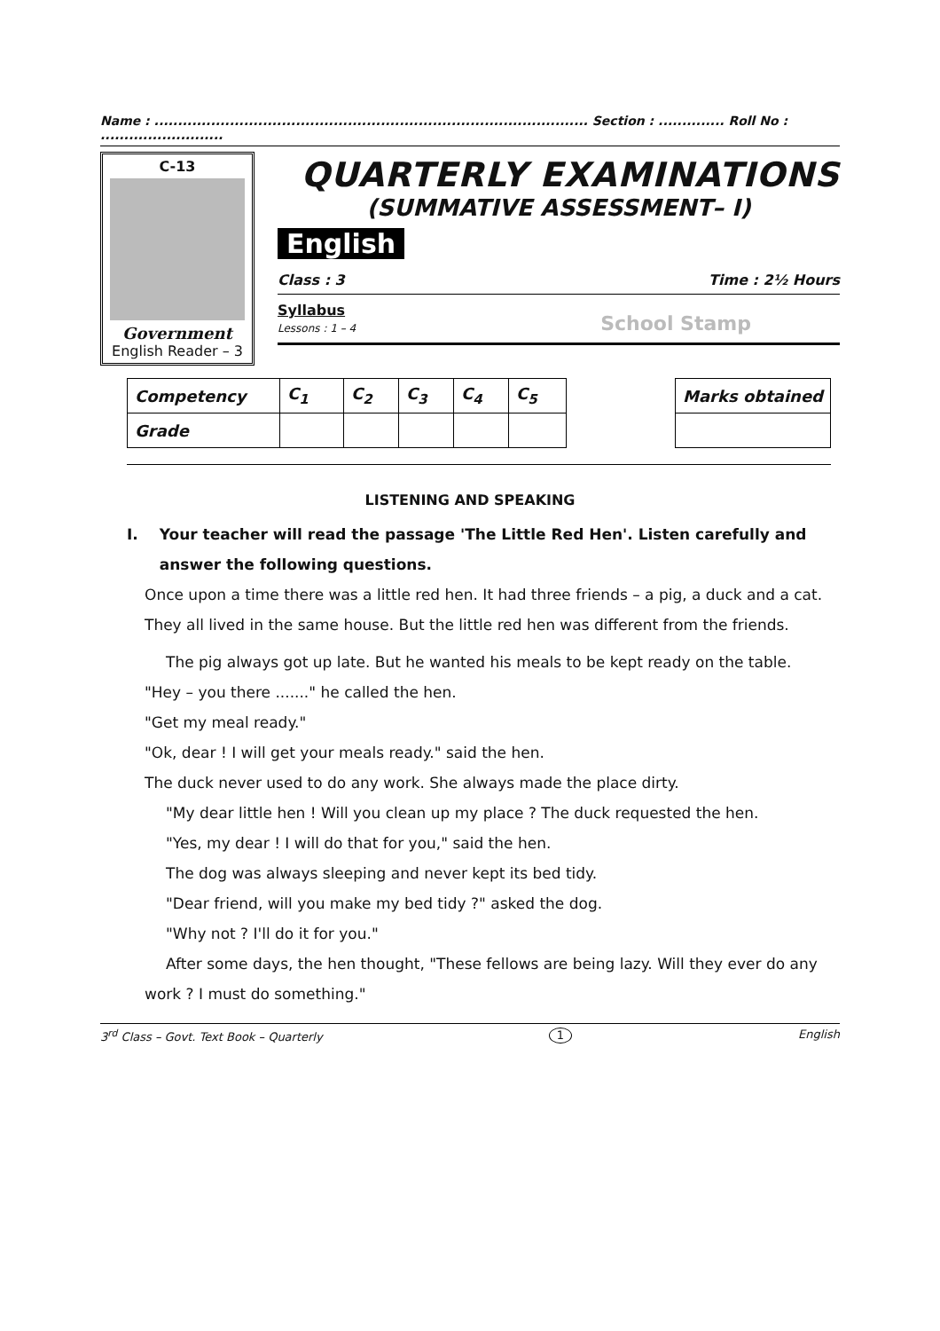Name : ............................................................................................ Section : .............. Roll No : ..........................
C-13
Government
English Reader – 3
QUARTERLY EXAMINATIONS
(SUMMATIVE ASSESSMENT– I)
English
Class : 3 Time : 2½ Hours
Syllabus
Lessons : 1 – 4
School Stamp
| Competency | C<sub>1</sub> | C<sub>2</sub> | C<sub>3</sub> | C<sub>4</sub> | C<sub>5</sub> |
| Grade | | | | | |
| Marks obtained |
LISTENING AND SPEAKING
I. Your teacher will read the passage 'The Little Red Hen'. Listen carefully and answer the following questions.
Once upon a time there was a little red hen. It had three friends – a pig, a duck and a cat. They all lived in the same house. But the little red hen was different from the friends.
The pig always got up late. But he wanted his meals to be kept ready on the table.
"Hey – you there ......." he called the hen.
"Get my meal ready."
"Ok, dear ! I will get your meals ready." said the hen.
The duck never used to do any work. She always made the place dirty.
"My dear little hen ! Will you clean up my place ? The duck requested the hen.
"Yes, my dear ! I will do that for you," said the hen.
The dog was always sleeping and never kept its bed tidy.
"Dear friend, will you make my bed tidy ?" asked the dog.
"Why not ? I'll do it for you."
After some days, the hen thought, "These fellows are being lazy. Will they ever do any work ? I must do something."
3<sup>rd</sup> Class – Govt. Text Book – Quarterly 1 English